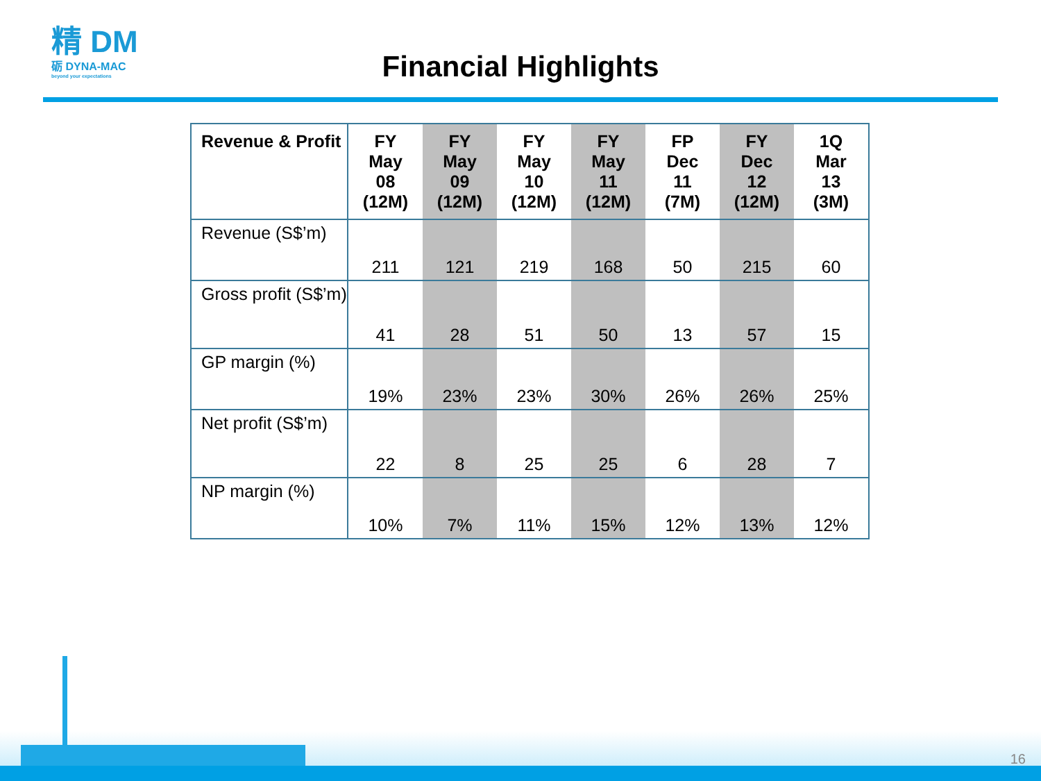精 DM
砺 DYNA-MAC
beyond your expectations
Financial Highlights
| Revenue & Profit | FY May 08 (12M) | FY May 09 (12M) | FY May 10 (12M) | FY May 11 (12M) | FP Dec 11 (7M) | FY Dec 12 (12M) | 1Q Mar 13 (3M) |
| --- | --- | --- | --- | --- | --- | --- | --- |
| Revenue (S$’m) | 211 | 121 | 219 | 168 | 50 | 215 | 60 |
| Gross profit (S$’m) | 41 | 28 | 51 | 50 | 13 | 57 | 15 |
| GP margin (%) | 19% | 23% | 23% | 30% | 26% | 26% | 25% |
| Net profit (S$’m) | 22 | 8 | 25 | 25 | 6 | 28 | 7 |
| NP margin (%) | 10% | 7% | 11% | 15% | 12% | 13% | 12% |
16